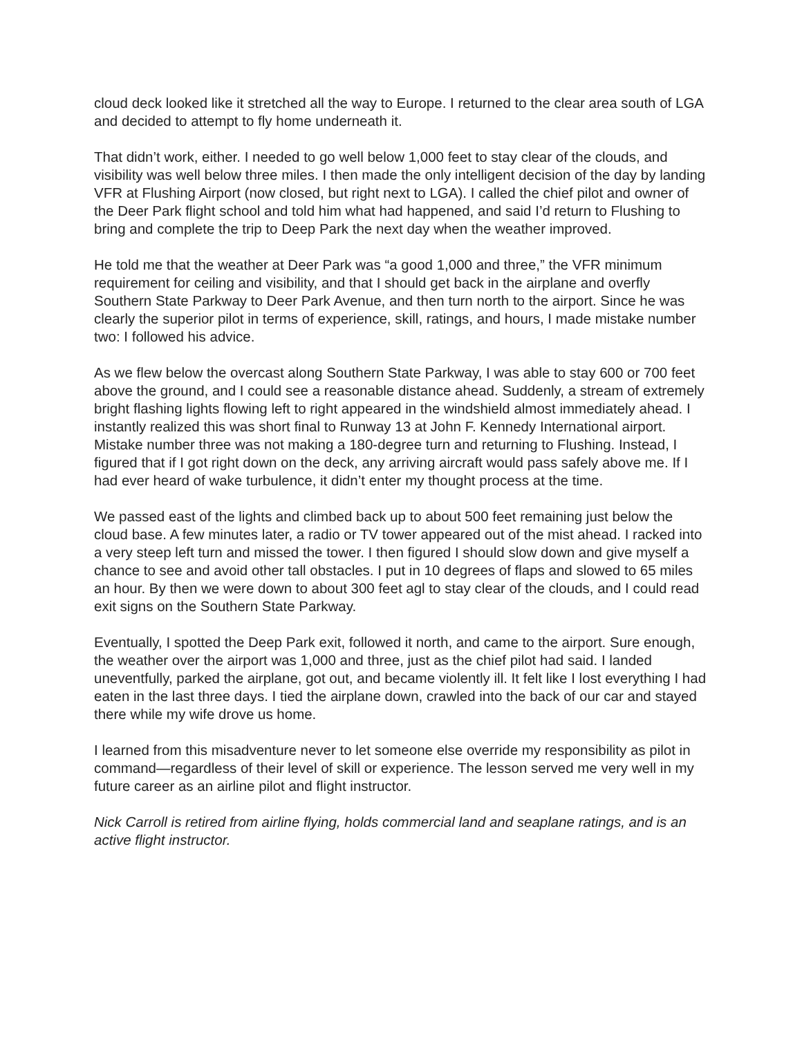cloud deck looked like it stretched all the way to Europe. I returned to the clear area south of LGA and decided to attempt to fly home underneath it.
That didn’t work, either. I needed to go well below 1,000 feet to stay clear of the clouds, and visibility was well below three miles. I then made the only intelligent decision of the day by landing VFR at Flushing Airport (now closed, but right next to LGA). I called the chief pilot and owner of the Deer Park flight school and told him what had happened, and said I’d return to Flushing to bring and complete the trip to Deep Park the next day when the weather improved.
He told me that the weather at Deer Park was “a good 1,000 and three,” the VFR minimum requirement for ceiling and visibility, and that I should get back in the airplane and overfly Southern State Parkway to Deer Park Avenue, and then turn north to the airport. Since he was clearly the superior pilot in terms of experience, skill, ratings, and hours, I made mistake number two: I followed his advice.
As we flew below the overcast along Southern State Parkway, I was able to stay 600 or 700 feet above the ground, and I could see a reasonable distance ahead. Suddenly, a stream of extremely bright flashing lights flowing left to right appeared in the windshield almost immediately ahead. I instantly realized this was short final to Runway 13 at John F. Kennedy International airport. Mistake number three was not making a 180-degree turn and returning to Flushing. Instead, I figured that if I got right down on the deck, any arriving aircraft would pass safely above me. If I had ever heard of wake turbulence, it didn’t enter my thought process at the time.
We passed east of the lights and climbed back up to about 500 feet remaining just below the cloud base. A few minutes later, a radio or TV tower appeared out of the mist ahead. I racked into a very steep left turn and missed the tower. I then figured I should slow down and give myself a chance to see and avoid other tall obstacles. I put in 10 degrees of flaps and slowed to 65 miles an hour. By then we were down to about 300 feet agl to stay clear of the clouds, and I could read exit signs on the Southern State Parkway.
Eventually, I spotted the Deep Park exit, followed it north, and came to the airport. Sure enough, the weather over the airport was 1,000 and three, just as the chief pilot had said. I landed uneventfully, parked the airplane, got out, and became violently ill. It felt like I lost everything I had eaten in the last three days. I tied the airplane down, crawled into the back of our car and stayed there while my wife drove us home.
I learned from this misadventure never to let someone else override my responsibility as pilot in command—regardless of their level of skill or experience. The lesson served me very well in my future career as an airline pilot and flight instructor.
Nick Carroll is retired from airline flying, holds commercial land and seaplane ratings, and is an active flight instructor.